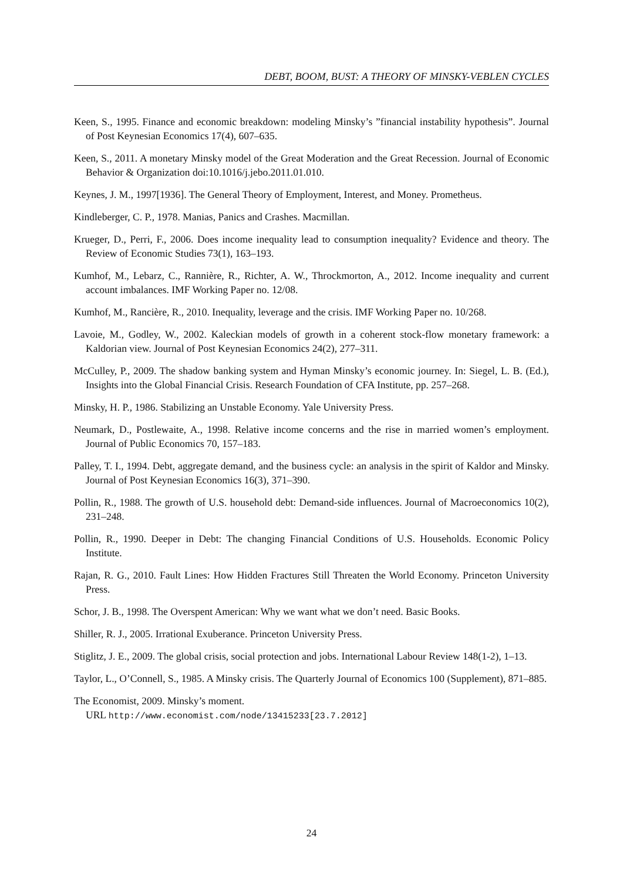DEBT, BOOM, BUST: A THEORY OF MINSKY-VEBLEN CYCLES
Keen, S., 1995. Finance and economic breakdown: modeling Minsky’s ”financial instability hypothesis”. Journal of Post Keynesian Economics 17(4), 607–635.
Keen, S., 2011. A monetary Minsky model of the Great Moderation and the Great Recession. Journal of Economic Behavior & Organization doi:10.1016/j.jebo.2011.01.010.
Keynes, J. M., 1997[1936]. The General Theory of Employment, Interest, and Money. Prometheus.
Kindleberger, C. P., 1978. Manias, Panics and Crashes. Macmillan.
Krueger, D., Perri, F., 2006. Does income inequality lead to consumption inequality? Evidence and theory. The Review of Economic Studies 73(1), 163–193.
Kumhof, M., Lebarz, C., Rannière, R., Richter, A. W., Throckmorton, A., 2012. Income inequality and current account imbalances. IMF Working Paper no. 12/08.
Kumhof, M., Rancière, R., 2010. Inequality, leverage and the crisis. IMF Working Paper no. 10/268.
Lavoie, M., Godley, W., 2002. Kaleckian models of growth in a coherent stock-flow monetary framework: a Kaldorian view. Journal of Post Keynesian Economics 24(2), 277–311.
McCulley, P., 2009. The shadow banking system and Hyman Minsky’s economic journey. In: Siegel, L. B. (Ed.), Insights into the Global Financial Crisis. Research Foundation of CFA Institute, pp. 257–268.
Minsky, H. P., 1986. Stabilizing an Unstable Economy. Yale University Press.
Neumark, D., Postlewaite, A., 1998. Relative income concerns and the rise in married women’s employment. Journal of Public Economics 70, 157–183.
Palley, T. I., 1994. Debt, aggregate demand, and the business cycle: an analysis in the spirit of Kaldor and Minsky. Journal of Post Keynesian Economics 16(3), 371–390.
Pollin, R., 1988. The growth of U.S. household debt: Demand-side influences. Journal of Macroeconomics 10(2), 231–248.
Pollin, R., 1990. Deeper in Debt: The changing Financial Conditions of U.S. Households. Economic Policy Institute.
Rajan, R. G., 2010. Fault Lines: How Hidden Fractures Still Threaten the World Economy. Princeton University Press.
Schor, J. B., 1998. The Overspent American: Why we want what we don’t need. Basic Books.
Shiller, R. J., 2005. Irrational Exuberance. Princeton University Press.
Stiglitz, J. E., 2009. The global crisis, social protection and jobs. International Labour Review 148(1-2), 1–13.
Taylor, L., O’Connell, S., 1985. A Minsky crisis. The Quarterly Journal of Economics 100 (Supplement), 871–885.
The Economist, 2009. Minsky’s moment.
URL http://www.economist.com/node/13415233[23.7.2012]
24